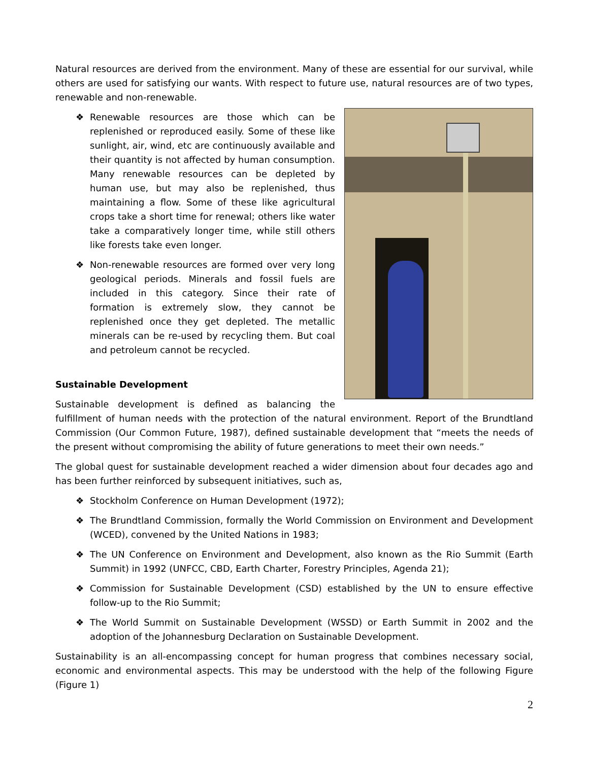Natural resources are derived from the environment. Many of these are essential for our survival, while others are used for satisfying our wants. With respect to future use, natural resources are of two types, renewable and non-renewable.
❖ Renewable resources are those which can be replenished or reproduced easily. Some of these like sunlight, air, wind, etc are continuously available and their quantity is not affected by human consumption. Many renewable resources can be depleted by human use, but may also be replenished, thus maintaining a flow. Some of these like agricultural crops take a short time for renewal; others like water take a comparatively longer time, while still others like forests take even longer.
❖ Non-renewable resources are formed over very long geological periods. Minerals and fossil fuels are included in this category. Since their rate of formation is extremely slow, they cannot be replenished once they get depleted. The metallic minerals can be re-used by recycling them. But coal and petroleum cannot be recycled.
Sustainable Development
Sustainable development is defined as balancing the fulfillment of human needs with the protection of the natural environment. Report of the Brundtland Commission (Our Common Future, 1987), defined sustainable development that “meets the needs of the present without compromising the ability of future generations to meet their own needs.”
The global quest for sustainable development reached a wider dimension about four decades ago and has been further reinforced by subsequent initiatives, such as,
❖ Stockholm Conference on Human Development (1972);
❖ The Brundtland Commission, formally the World Commission on Environment and Development (WCED), convened by the United Nations in 1983;
❖ The UN Conference on Environment and Development, also known as the Rio Summit (Earth Summit) in 1992 (UNFCC, CBD, Earth Charter, Forestry Principles, Agenda 21);
❖ Commission for Sustainable Development (CSD) established by the UN to ensure effective follow-up to the Rio Summit;
❖ The World Summit on Sustainable Development (WSSD) or Earth Summit in 2002 and the adoption of the Johannesburg Declaration on Sustainable Development.
Sustainability is an all-encompassing concept for human progress that combines necessary social, economic and environmental aspects. This may be understood with the help of the following Figure (Figure 1)
2